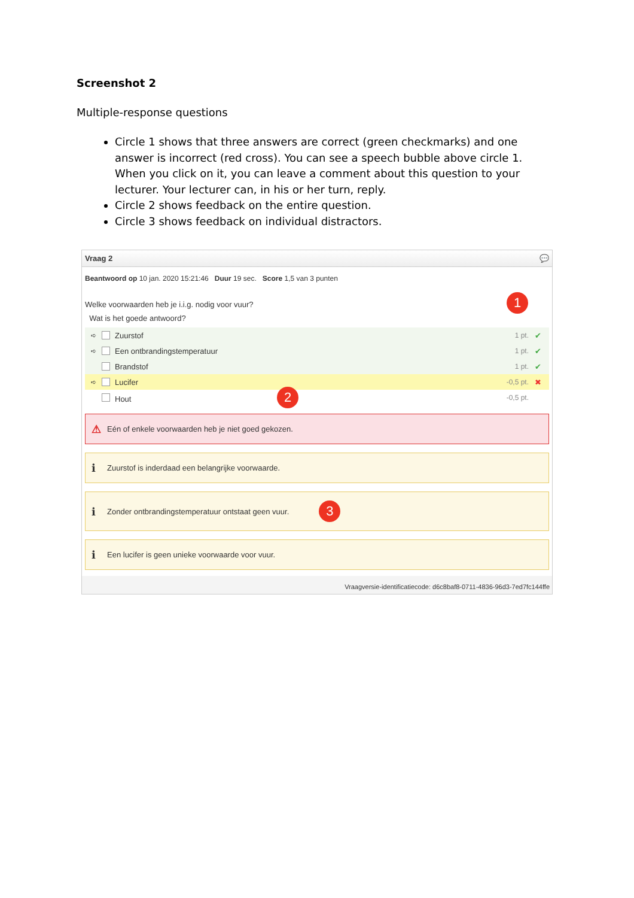Screenshot 2
Multiple-response questions
Circle 1 shows that three answers are correct (green checkmarks) and one answer is incorrect (red cross). You can see a speech bubble above circle 1. When you click on it, you can leave a comment about this question to your lecturer. Your lecturer can, in his or her turn, reply.
Circle 2 shows feedback on the entire question.
Circle 3 shows feedback on individual distractors.
Vraag 2 💬
Beantwoord op 10 jan. 2020 15:21:46 Duur 19 sec. Score 1,5 van 3 punten
Welke voorwaarden heb je i.i.g. nodig voor vuur? 1
Wat is het goede antwoord?
➪ Zuurstof 1 pt. ✔
➪ Een ontbrandingstemperatuur 1 pt. ✔
Brandstof 1 pt. ✔
➪ Lucifer -0,5 pt. ✖
Hout 2 -0,5 pt.
⚠ Eén of enkele voorwaarden heb je niet goed gekozen.
i Zuurstof is inderdaad een belangrijke voorwaarde.
i Zonder ontbrandingstemperatuur ontstaat geen vuur. 3
i Een lucifer is geen unieke voorwaarde voor vuur.
Vraagversie-identificatiecode: d6c8baf8-0711-4836-96d3-7ed7fc144ffe